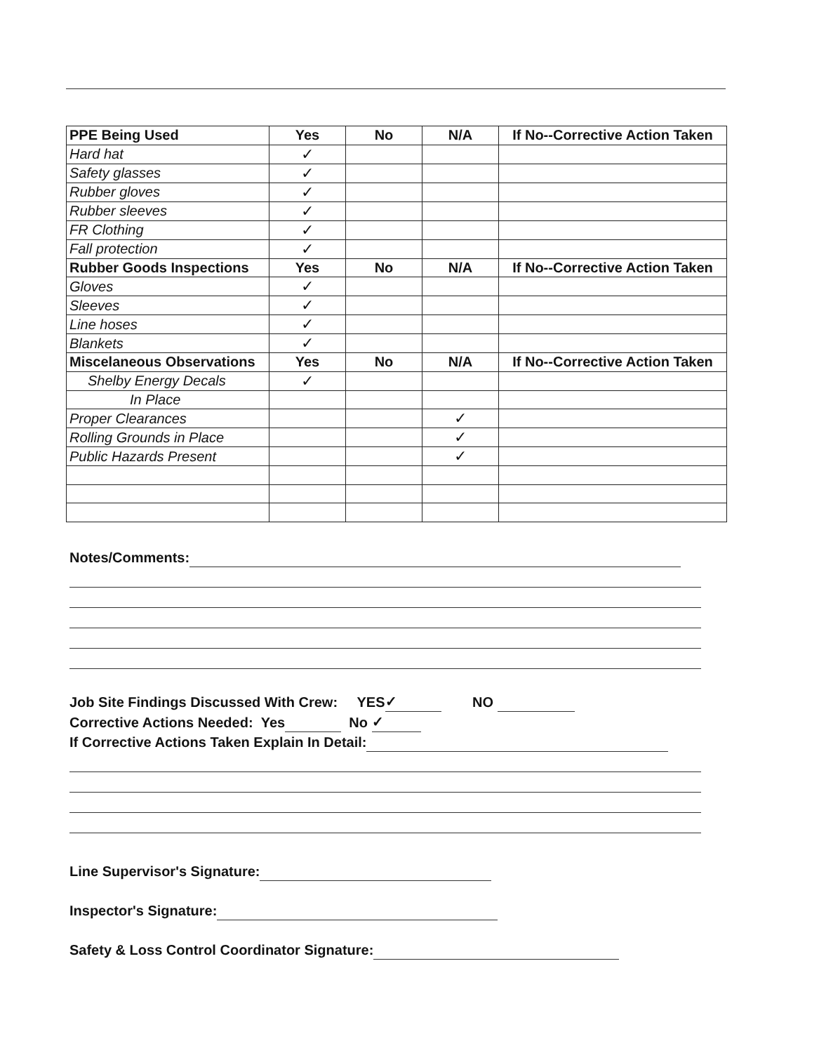| PPE Being Used | Yes | No | N/A | If No--Corrective Action Taken |
| --- | --- | --- | --- | --- |
| Hard hat | ✓ | | | |
| Safety glasses | ✓ | | | |
| Rubber gloves | ✓ | | | |
| Rubber sleeves | ✓ | | | |
| FR Clothing | ✓ | | | |
| Fall protection | ✓ | | | |
| Rubber Goods Inspections | Yes | No | N/A | If No--Corrective Action Taken |
| Gloves | ✓ | | | |
| Sleeves | ✓ | | | |
| Line hoses | ✓ | | | |
| Blankets | ✓ | | | |
| Miscelaneous Observations | Yes | No | N/A | If No--Corrective Action Taken |
| Shelby Energy Decals | ✓ | | | |
| In Place | | | | |
| Proper Clearances | | | ✓ | |
| Rolling Grounds in Place | | | ✓ | |
| Public Hazards Present | | | ✓ | |
Notes/Comments:
Job Site Findings Discussed With Crew: YES ✓ NO
Corrective Actions Needed: Yes No ✓
If Corrective Actions Taken Explain In Detail:
Line Supervisor's Signature:
Inspector's Signature:
Safety & Loss Control Coordinator Signature: